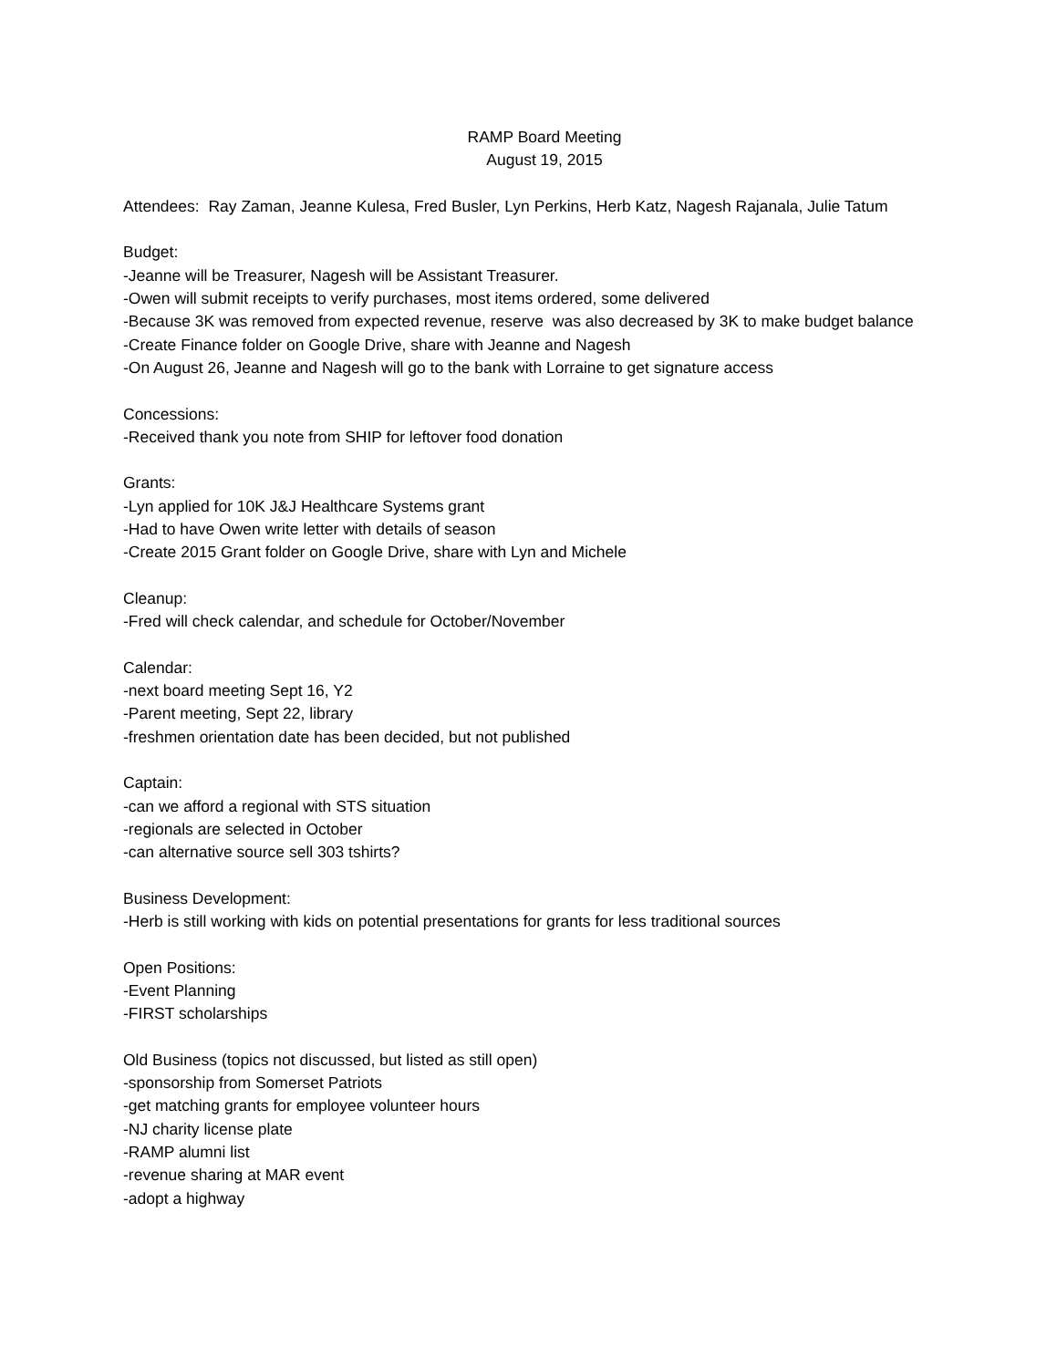RAMP Board Meeting
August 19, 2015
Attendees: Ray Zaman, Jeanne Kulesa, Fred Busler, Lyn Perkins, Herb Katz, Nagesh Rajanala, Julie Tatum
Budget:
-Jeanne will be Treasurer, Nagesh will be Assistant Treasurer.
-Owen will submit receipts to verify purchases, most items ordered, some delivered
-Because 3K was removed from expected revenue, reserve was also decreased by 3K to make budget balance
-Create Finance folder on Google Drive, share with Jeanne and Nagesh
-On August 26, Jeanne and Nagesh will go to the bank with Lorraine to get signature access
Concessions:
-Received thank you note from SHIP for leftover food donation
Grants:
-Lyn applied for 10K J&J Healthcare Systems grant
-Had to have Owen write letter with details of season
-Create 2015 Grant folder on Google Drive, share with Lyn and Michele
Cleanup:
-Fred will check calendar, and schedule for October/November
Calendar:
-next board meeting Sept 16, Y2
-Parent meeting, Sept 22, library
-freshmen orientation date has been decided, but not published
Captain:
-can we afford a regional with STS situation
-regionals are selected in October
-can alternative source sell 303 tshirts?
Business Development:
-Herb is still working with kids on potential presentations for grants for less traditional sources
Open Positions:
-Event Planning
-FIRST scholarships
Old Business (topics not discussed, but listed as still open)
-sponsorship from Somerset Patriots
-get matching grants for employee volunteer hours
-NJ charity license plate
-RAMP alumni list
-revenue sharing at MAR event
-adopt a highway